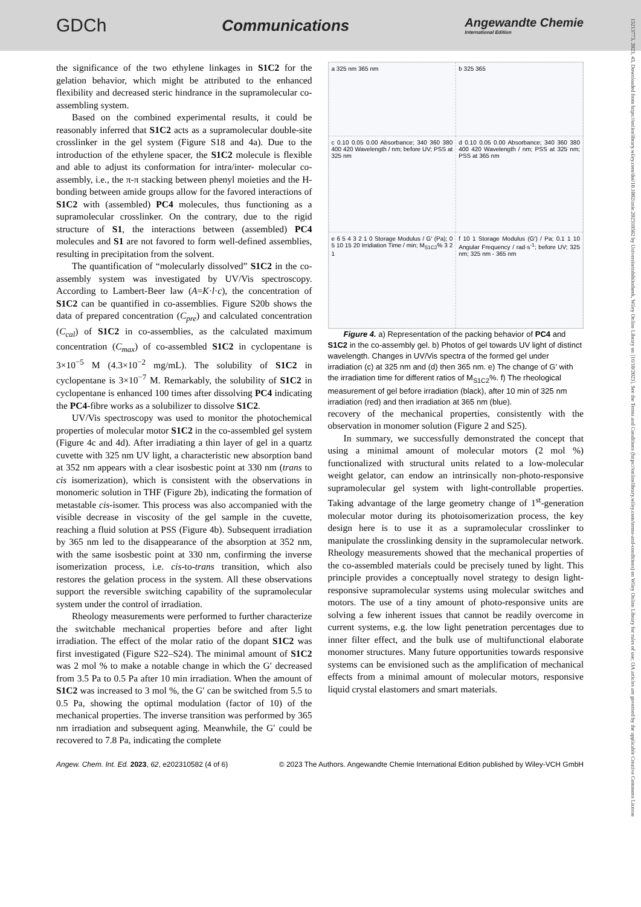GDCh Communications Angewandte Chemie
International Edition
15213773, 2023, 43, Downloaded from https://onlinelibrary.wiley.com/doi/10.1002/anie.202310582 by Universiteitsbibliotheek, Wiley Online Library on [16/10/2023]. See the Terms and Conditions (https://onlinelibrary.wiley.com/terms-and-conditions) on Wiley Online Library for rules of use; OA articles are governed by the applicable Creative Commons License
the significance of the two ethylene linkages in S1C2 for the gelation behavior, which might be attributed to the enhanced flexibility and decreased steric hindrance in the supramolecular co-assembling system.
Based on the combined experimental results, it could be reasonably inferred that S1C2 acts as a supramolecular double-site crosslinker in the gel system (Figure S18 and 4a). Due to the introduction of the ethylene spacer, the S1C2 molecule is flexible and able to adjust its conformation for intra/inter- molecular co-assembly, i.e., the π-π stacking between phenyl moieties and the H-bonding between amide groups allow for the favored interactions of S1C2 with (assembled) PC4 molecules, thus functioning as a supramolecular crosslinker. On the contrary, due to the rigid structure of S1, the interactions between (assembled) PC4 molecules and S1 are not favored to form well-defined assemblies, resulting in precipitation from the solvent.
The quantification of “molecularly dissolved” S1C2 in the co-assembly system was investigated by UV/Vis spectroscopy. According to Lambert-Beer law (A=K·l·c), the concentration of S1C2 can be quantified in co-assemblies. Figure S20b shows the data of prepared concentration (C<sub>pre</sub>) and calculated concentration (C<sub>cal</sub>) of S1C2 in co-assemblies, as the calculated maximum concentration (C<sub>max</sub>) of co-assembled S1C2 in cyclopentane is 3×10<sup>−5</sup> M (4.3×10<sup>−2</sup> mg/mL). The solubility of S1C2 in cyclopentane is 3×10<sup>−7</sup> M. Remarkably, the solubility of S1C2 in cyclopentane is enhanced 100 times after dissolving PC4 indicating the PC4-fibre works as a solubilizer to dissolve S1C2.
UV/Vis spectroscopy was used to monitor the photochemical properties of molecular motor S1C2 in the co-assembled gel system (Figure 4c and 4d). After irradiating a thin layer of gel in a quartz cuvette with 325 nm UV light, a characteristic new absorption band at 352 nm appears with a clear isosbestic point at 330 nm (trans to cis isomerization), which is consistent with the observations in monomeric solution in THF (Figure 2b), indicating the formation of metastable cis-isomer. This process was also accompanied with the visible decrease in viscosity of the gel sample in the cuvette, reaching a fluid solution at PSS (Figure 4b). Subsequent irradiation by 365 nm led to the disappearance of the absorption at 352 nm, with the same isosbestic point at 330 nm, confirming the inverse isomerization process, i.e. cis-to-trans transition, which also restores the gelation process in the system. All these observations support the reversible switching capability of the supramolecular system under the control of irradiation.
Rheology measurements were performed to further characterize the switchable mechanical properties before and after light irradiation. The effect of the molar ratio of the dopant S1C2 was first investigated (Figure S22–S24). The minimal amount of S1C2 was 2 mol % to make a notable change in which the G′ decreased from 3.5 Pa to 0.5 Pa after 10 min irradiation. When the amount of S1C2 was increased to 3 mol %, the G′ can be switched from 5.5 to 0.5 Pa, showing the optimal modulation (factor of 10) of the mechanical properties. The inverse transition was performed by 365 nm irradiation and subsequent aging. Meanwhile, the G′ could be recovered to 7.8 Pa, indicating the complete
a 325 nm 365 nm
b 325 365
c 0.10 0.05 0.00 Absorbance; 340 360 380 400 420 Wavelength / nm; before UV; PSS at 325 nm
d 0.10 0.05 0.00 Absorbance; 340 360 380 400 420 Wavelength / nm; PSS at 325 nm; PSS at 365 nm
e 6 5 4 3 2 1 0 Storage Modulus / G′ (Pa); 0 5 10 15 20 Irridiation Time / min; M<sub>S1C2</sub>% 3 2 1
f 10 1 Storage Modulus (G′) / Pa; 0.1 1 10 Angular Frequency / rad·s<sup>-1</sup>; before UV; 325 nm; 325 nm - 365 nm
Figure 4. a) Representation of the packing behavior of PC4 and S1C2 in the co-assembly gel. b) Photos of gel towards UV light of distinct wavelength. Changes in UV/Vis spectra of the formed gel under irradiation (c) at 325 nm and (d) then 365 nm. e) The change of G′ with the irradiation time for different ratios of M<sub>S1C2</sub>%. f) The rheological measurement of gel before irradiation (black), after 10 min of 325 nm irradiation (red) and then irradiation at 365 nm (blue).
recovery of the mechanical properties, consistently with the observation in monomer solution (Figure 2 and S25).
In summary, we successfully demonstrated the concept that using a minimal amount of molecular motors (2 mol %) functionalized with structural units related to a low-molecular weight gelator, can endow an intrinsically non-photo-responsive supramolecular gel system with light-controllable properties. Taking advantage of the large geometry change of 1<sup>st</sup>-generation molecular motor during its photoisomerization process, the key design here is to use it as a supramolecular crosslinker to manipulate the crosslinking density in the supramolecular network. Rheology measurements showed that the mechanical properties of the co-assembled materials could be precisely tuned by light. This principle provides a conceptually novel strategy to design light-responsive supramolecular systems using molecular switches and motors. The use of a tiny amount of photo-responsive units are solving a few inherent issues that cannot be readily overcome in current systems, e.g. the low light penetration percentages due to inner filter effect, and the bulk use of multifunctional elaborate monomer structures. Many future opportunities towards responsive systems can be envisioned such as the amplification of mechanical effects from a minimal amount of molecular motors, responsive liquid crystal elastomers and smart materials.
Angew. Chem. Int. Ed. 2023, 62, e202310582 (4 of 6) © 2023 The Authors. Angewandte Chemie International Edition published by Wiley-VCH GmbH